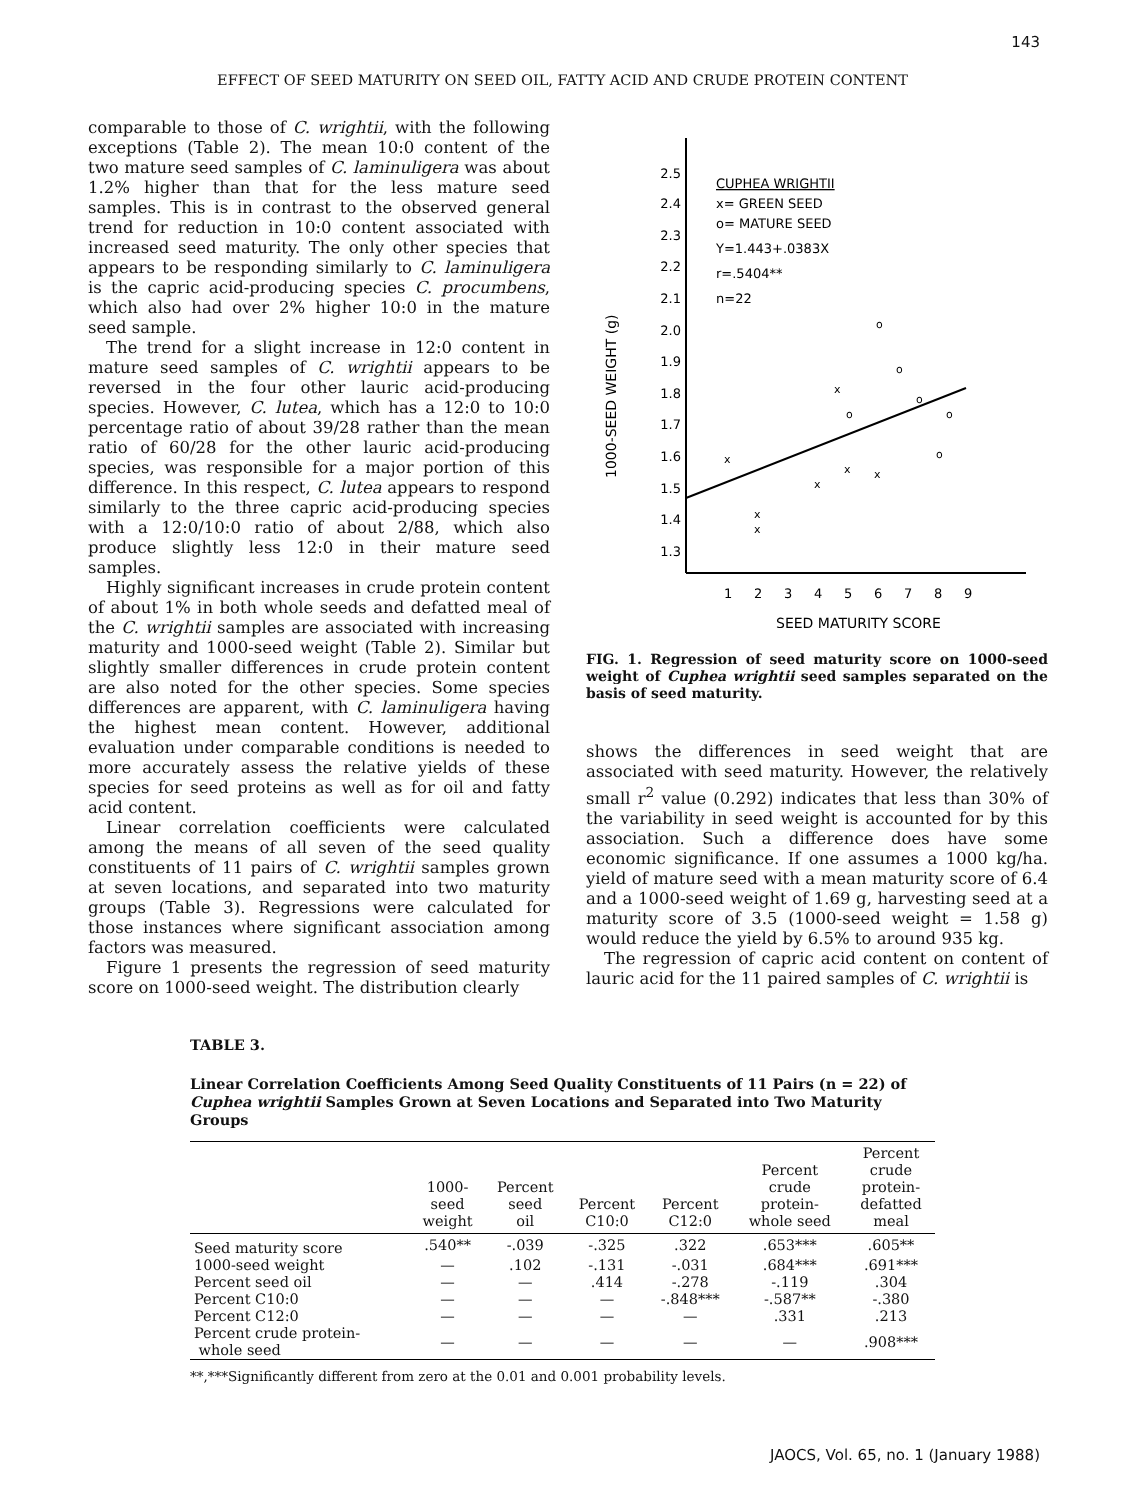143
EFFECT OF SEED MATURITY ON SEED OIL, FATTY ACID AND CRUDE PROTEIN CONTENT
comparable to those of C. wrightii, with the following exceptions (Table 2). The mean 10:0 content of the two mature seed samples of C. laminuligera was about 1.2% higher than that for the less mature seed samples. This is in contrast to the observed general trend for reduction in 10:0 content associated with increased seed maturity. The only other species that appears to be responding similarly to C. laminuligera is the capric acid-producing species C. procumbens, which also had over 2% higher 10:0 in the mature seed sample.
The trend for a slight increase in 12:0 content in mature seed samples of C. wrightii appears to be reversed in the four other lauric acid-producing species. However, C. lutea, which has a 12:0 to 10:0 percentage ratio of about 39/28 rather than the mean ratio of 60/28 for the other lauric acid-producing species, was responsible for a major portion of this difference. In this respect, C. lutea appears to respond similarly to the three capric acid-producing species with a 12:0/10:0 ratio of about 2/88, which also produce slightly less 12:0 in their mature seed samples.
Highly significant increases in crude protein content of about 1% in both whole seeds and defatted meal of the C. wrightii samples are associated with increasing maturity and 1000-seed weight (Table 2). Similar but slightly smaller differences in crude protein content are also noted for the other species. Some species differences are apparent, with C. laminuligera having the highest mean content. However, additional evaluation under comparable conditions is needed to more accurately assess the relative yields of these species for seed proteins as well as for oil and fatty acid content.
Linear correlation coefficients were calculated among the means of all seven of the seed quality constituents of 11 pairs of C. wrightii samples grown at seven locations, and separated into two maturity groups (Table 3). Regressions were calculated for those instances where significant association among factors was measured.
Figure 1 presents the regression of seed maturity score on 1000-seed weight. The distribution clearly
2.5
2.4
2.3
2.2
2.1
2.0
1.9
1.8
1.7
1.6
1.5
1.4
1.3
1
2
3
4
5
6
7
8
9
SEED MATURITY SCORE
1000-SEED WEIGHT (g)
CUPHEA WRIGHTII
x= GREEN SEED
o= MATURE SEED
Y=1.443+.0383X
r=.5404**
n=22
x
x
x
x
x
x
x
o
o
o
o
o
o
FIG. 1. Regression of seed maturity score on 1000-seed weight of Cuphea wrightii seed samples separated on the basis of seed maturity.
shows the differences in seed weight that are associated with seed maturity. However, the relatively small r<sup>2</sup> value (0.292) indicates that less than 30% of the variability in seed weight is accounted for by this association. Such a difference does have some economic significance. If one assumes a 1000 kg/ha. yield of mature seed with a mean maturity score of 6.4 and a 1000-seed weight of 1.69 g, harvesting seed at a maturity score of 3.5 (1000-seed weight = 1.58 g) would reduce the yield by 6.5% to around 935 kg.
The regression of capric acid content on content of lauric acid for the 11 paired samples of C. wrightii is
TABLE 3.
Linear Correlation Coefficients Among Seed Quality Constituents of 11 Pairs (n = 22) of Cuphea wrightii Samples Grown at Seven Locations and Separated into Two Maturity Groups
| | 1000- seed weight | Percent seed oil | Percent C10:0 | Percent C12:0 | Percent crude protein- whole seed | Percent crude protein- defatted meal |
| --- | --- | --- | --- | --- | --- | --- |
| Seed maturity score | .540** | -.039 | -.325 | .322 | .653*** | .605** |
| 1000-seed weight | — | .102 | -.131 | -.031 | .684*** | .691*** |
| Percent seed oil | — | — | .414 | -.278 | -.119 | .304 |
| Percent C10:0 | — | — | — | -.848*** | -.587** | -.380 |
| Percent C12:0 | — | — | — | — | .331 | .213 |
| Percent crude protein- whole seed | — | — | — | — | — | .908*** |
**,***Significantly different from zero at the 0.01 and 0.001 probability levels.
JAOCS, Vol. 65, no. 1 (January 1988)